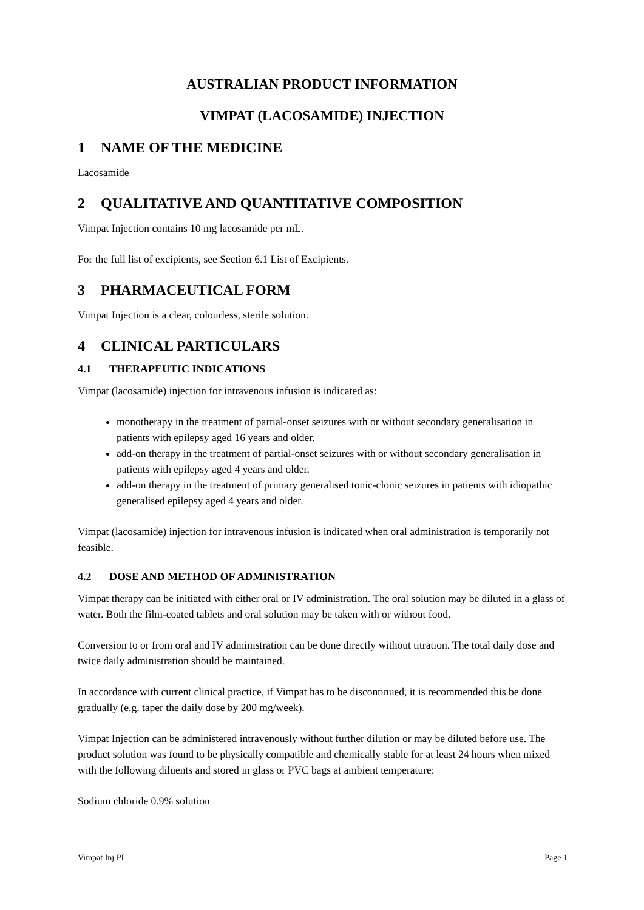AUSTRALIAN PRODUCT INFORMATION
VIMPAT (LACOSAMIDE) INJECTION
1 NAME OF THE MEDICINE
Lacosamide
2 QUALITATIVE AND QUANTITATIVE COMPOSITION
Vimpat Injection contains 10 mg lacosamide per mL.
For the full list of excipients, see Section 6.1 List of Excipients.
3 PHARMACEUTICAL FORM
Vimpat Injection is a clear, colourless, sterile solution.
4 CLINICAL PARTICULARS
4.1 THERAPEUTIC INDICATIONS
Vimpat (lacosamide) injection for intravenous infusion is indicated as:
monotherapy in the treatment of partial-onset seizures with or without secondary generalisation in patients with epilepsy aged 16 years and older.
add-on therapy in the treatment of partial-onset seizures with or without secondary generalisation in patients with epilepsy aged 4 years and older.
add-on therapy in the treatment of primary generalised tonic-clonic seizures in patients with idiopathic generalised epilepsy aged 4 years and older.
Vimpat (lacosamide) injection for intravenous infusion is indicated when oral administration is temporarily not feasible.
4.2 DOSE AND METHOD OF ADMINISTRATION
Vimpat therapy can be initiated with either oral or IV administration. The oral solution may be diluted in a glass of water. Both the film-coated tablets and oral solution may be taken with or without food.
Conversion to or from oral and IV administration can be done directly without titration. The total daily dose and twice daily administration should be maintained.
In accordance with current clinical practice, if Vimpat has to be discontinued, it is recommended this be done gradually (e.g. taper the daily dose by 200 mg/week).
Vimpat Injection can be administered intravenously without further dilution or may be diluted before use. The product solution was found to be physically compatible and chemically stable for at least 24 hours when mixed with the following diluents and stored in glass or PVC bags at ambient temperature:
Sodium chloride 0.9% solution
Vimpat Inj PI Page 1